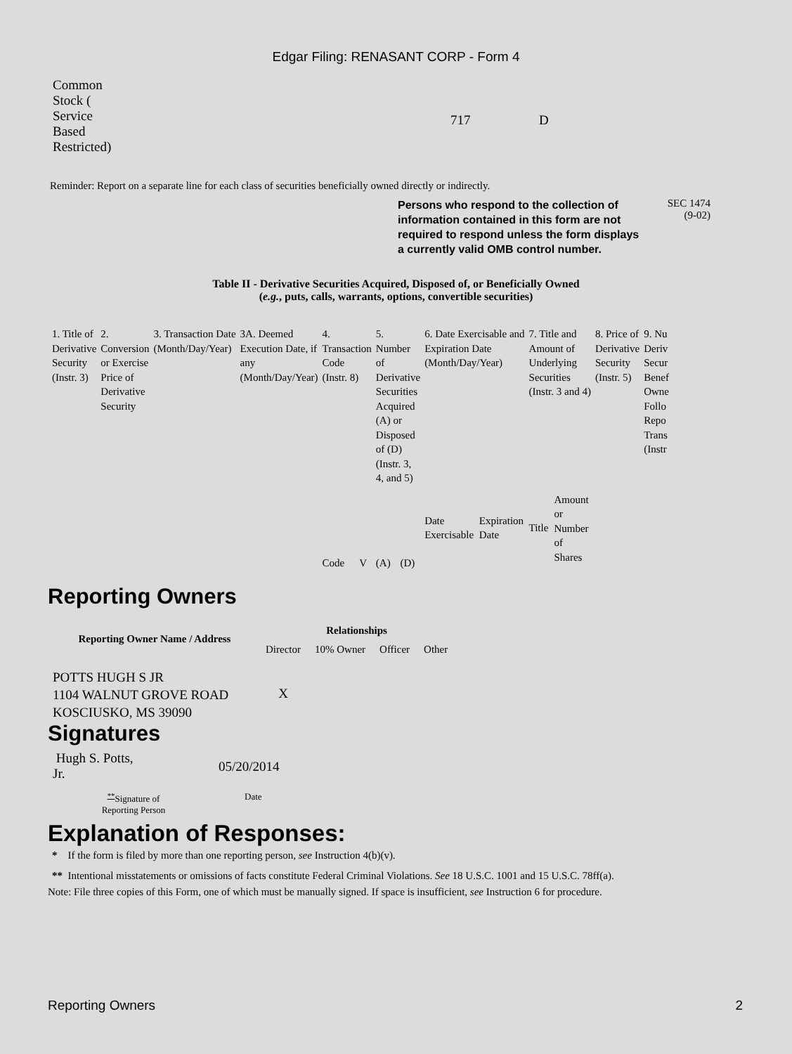Edgar Filing: RENASANT CORP - Form 4
| Common Stock ( Service Based Restricted) | 717 | D |
Reminder: Report on a separate line for each class of securities beneficially owned directly or indirectly.
Persons who respond to the collection of information contained in this form are not required to respond unless the form displays a currently valid OMB control number.
SEC 1474
(9-02)
Table II - Derivative Securities Acquired, Disposed of, or Beneficially Owned
(e.g., puts, calls, warrants, options, convertible securities)
| 1. Title of Derivative Security (Instr. 3) | 2. Conversion or Exercise Price of Derivative Security | 3. Transaction Date (Month/Day/Year) | 3A. Deemed Execution Date, if any (Month/Day/Year) | 4. Transaction Code (Instr. 8) | | 5. Number of Derivative Securities Acquired (A) or Disposed of (D) (Instr. 3, 4, and 5) | | 6. Date Exercisable and Expiration Date (Month/Day/Year) | | 7. Title and Amount of Underlying Securities (Instr. 3 and 4) | | 8. Price of Derivative Security (Instr. 5) | 9. Nu Deriv Secur Benef Owne Follo Repo Trans (Instr |
| | | | | Code | V | (A) | (D) | Date Exercisable | Expiration Date | Title | Amount or Number of Shares | | |
Reporting Owners
| Reporting Owner Name / Address | Relationships | | | |
| --- | --- | --- | --- | --- |
| | Director | 10% Owner | Officer | Other |
| POTTS HUGH S JR 1104 WALNUT GROVE ROAD KOSCIUSKO, MS 39090 | X | | | |
Signatures
| Hugh S. Potts, Jr. | 05/20/2014 |
| <sup>**</sup> Signature of Reporting Person | Date |
Explanation of Responses:
* If the form is filed by more than one reporting person, see Instruction 4(b)(v).
** Intentional misstatements or omissions of facts constitute Federal Criminal Violations. See 18 U.S.C. 1001 and 15 U.S.C. 78ff(a).
Note: File three copies of this Form, one of which must be manually signed. If space is insufficient, see Instruction 6 for procedure.
Reporting Owners 2